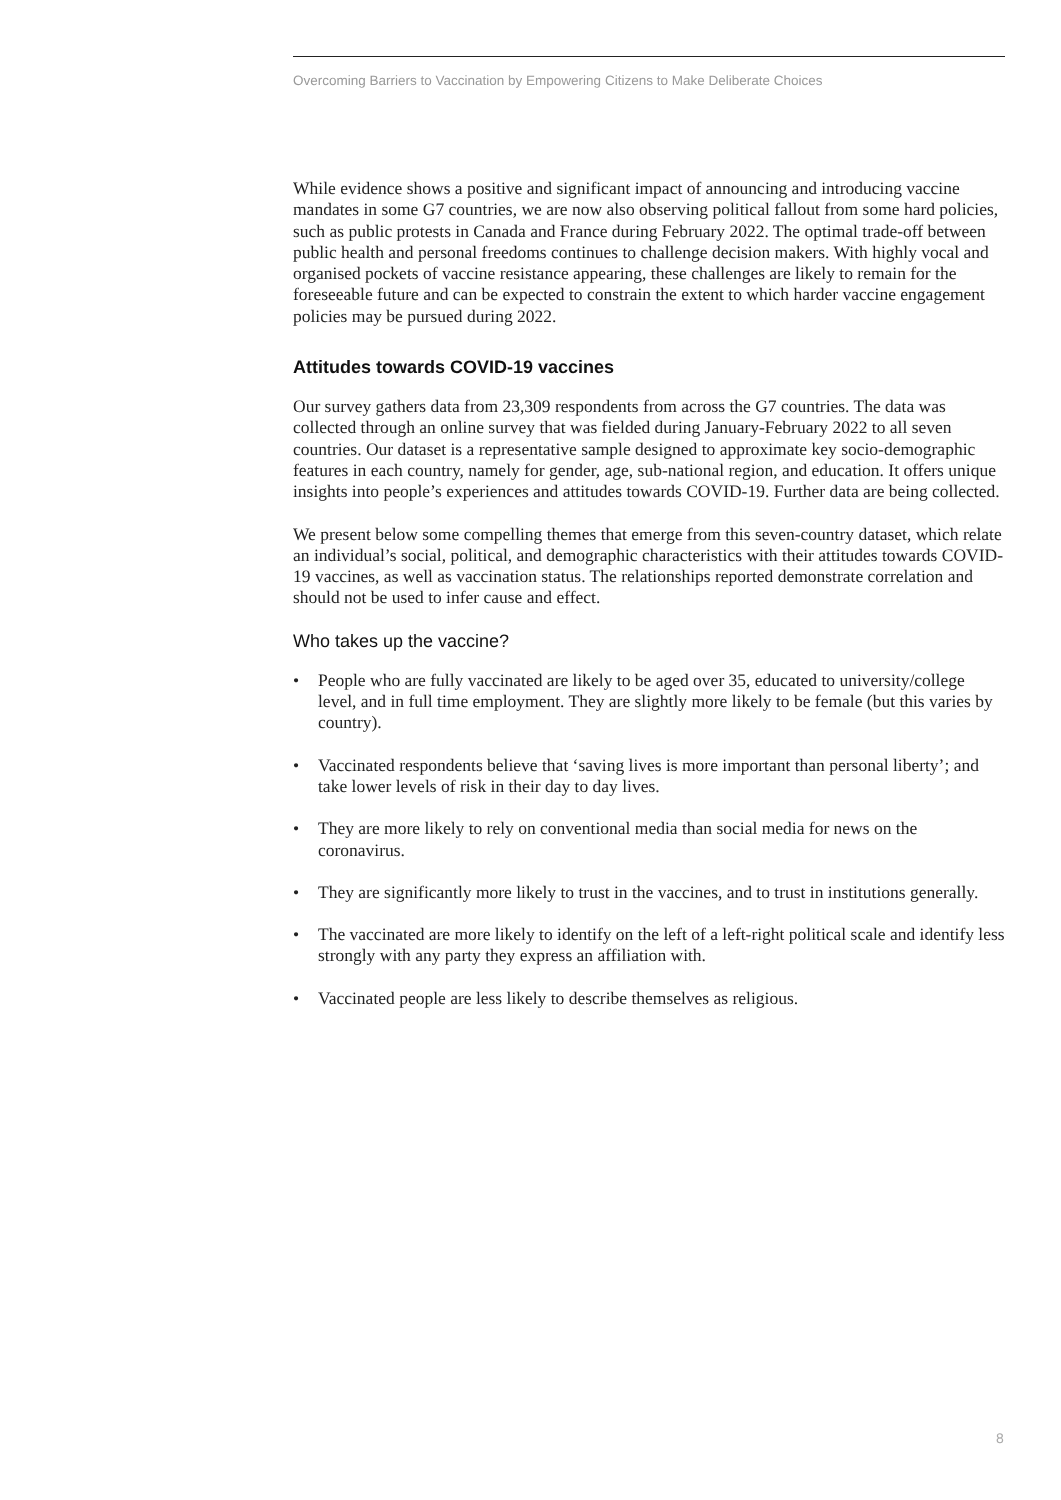Overcoming Barriers to Vaccination by Empowering Citizens to Make Deliberate Choices
While evidence shows a positive and significant impact of announcing and introducing vaccine mandates in some G7 countries, we are now also observing political fallout from some hard policies, such as public protests in Canada and France during February 2022. The optimal trade-off between public health and personal freedoms continues to challenge decision makers. With highly vocal and organised pockets of vaccine resistance appearing, these challenges are likely to remain for the foreseeable future and can be expected to constrain the extent to which harder vaccine engagement policies may be pursued during 2022.
Attitudes towards COVID-19 vaccines
Our survey gathers data from 23,309 respondents from across the G7 countries. The data was collected through an online survey that was fielded during January-February 2022 to all seven countries. Our dataset is a representative sample designed to approximate key socio-demographic features in each country, namely for gender, age, sub-national region, and education. It offers unique insights into people’s experiences and attitudes towards COVID-19. Further data are being collected.
We present below some compelling themes that emerge from this seven-country dataset, which relate an individual’s social, political, and demographic characteristics with their attitudes towards COVID-19 vaccines, as well as vaccination status. The relationships reported demonstrate correlation and should not be used to infer cause and effect.
Who takes up the vaccine?
• People who are fully vaccinated are likely to be aged over 35, educated to university/college level, and in full time employment. They are slightly more likely to be female (but this varies by country).
• Vaccinated respondents believe that ‘saving lives is more important than personal liberty’; and take lower levels of risk in their day to day lives.
• They are more likely to rely on conventional media than social media for news on the coronavirus.
• They are significantly more likely to trust in the vaccines, and to trust in institutions generally.
• The vaccinated are more likely to identify on the left of a left-right political scale and identify less strongly with any party they express an affiliation with.
• Vaccinated people are less likely to describe themselves as religious.
8